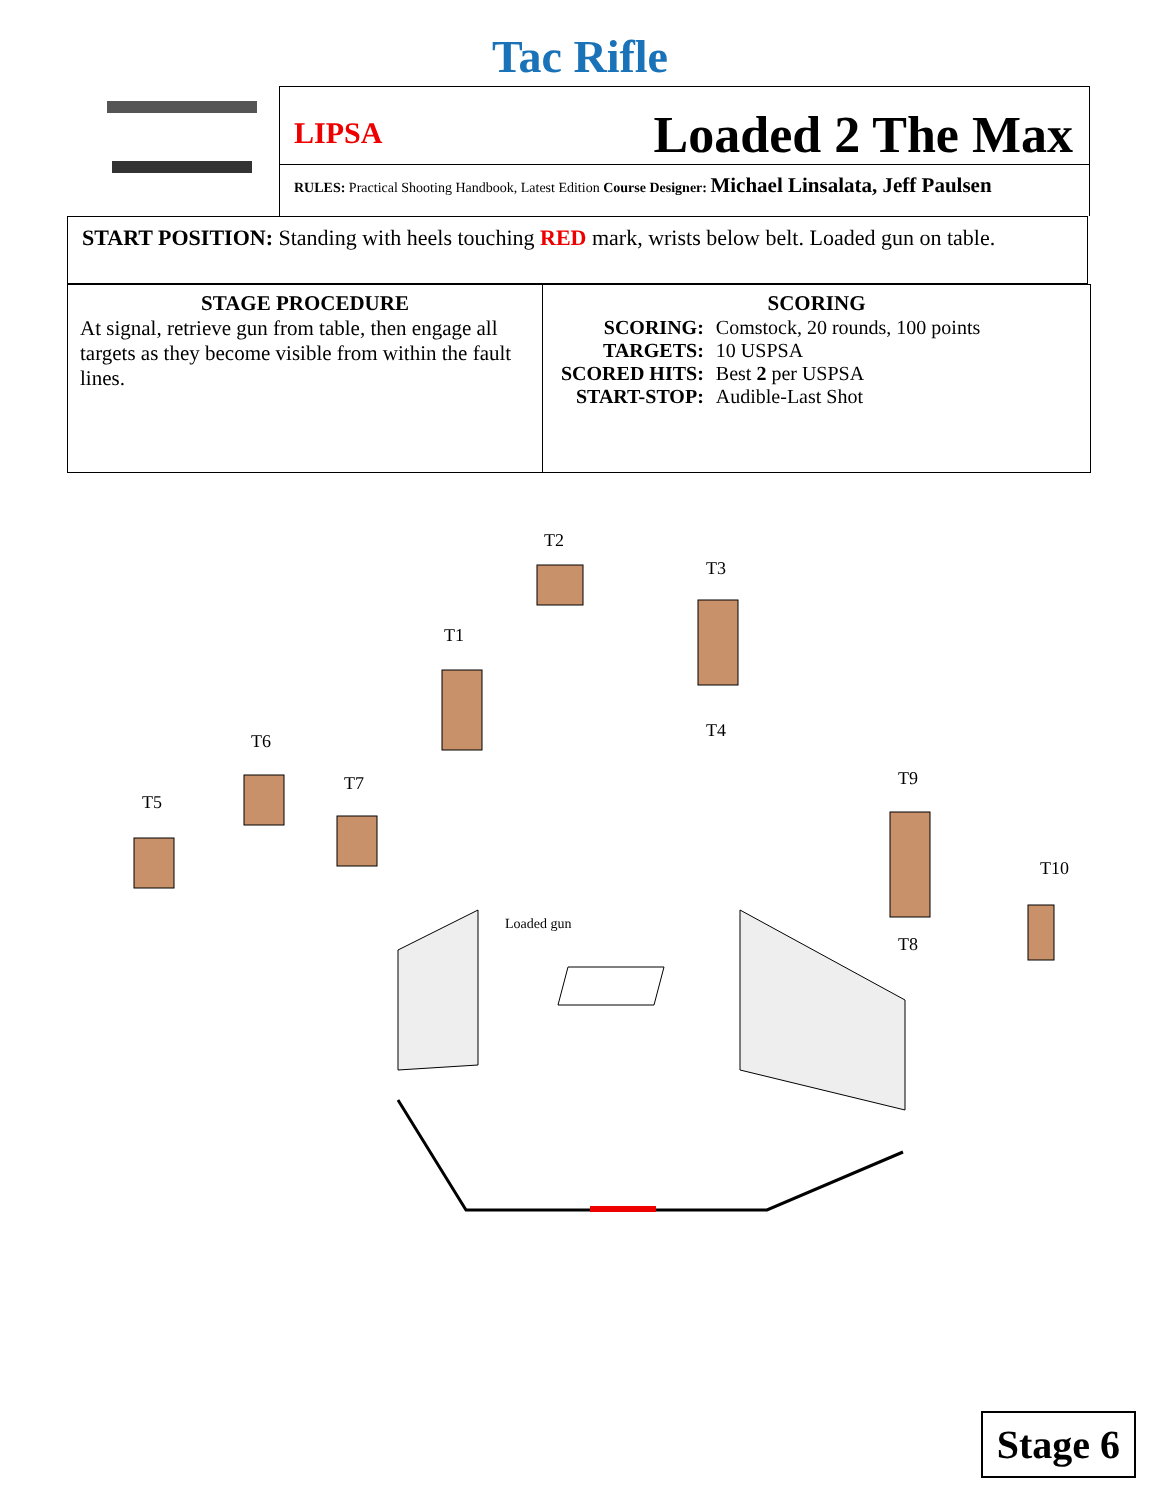Tac Rifle
LIPSA Loaded 2 The Max
RULES: Practical Shooting Handbook, Latest Edition Course Designer: Michael Linsalata, Jeff Paulsen
START POSITION: Standing with heels touching RED mark, wrists below belt. Loaded gun on table.
| STAGE PROCEDURE At signal, retrieve gun from table, then engage all targets as they become visible from within the fault lines. | SCORING / SCORING: / Comstock, 20 rounds, 100 points / / TARGETS: / 10 USPSA / / SCORED HITS: / Best 2 per USPSA / / START-STOP: / Audible-Last Shot / |
T2
T3
T1
T4
T6
T5
T7
T9
T10
T8
Loaded gun
Stage 6